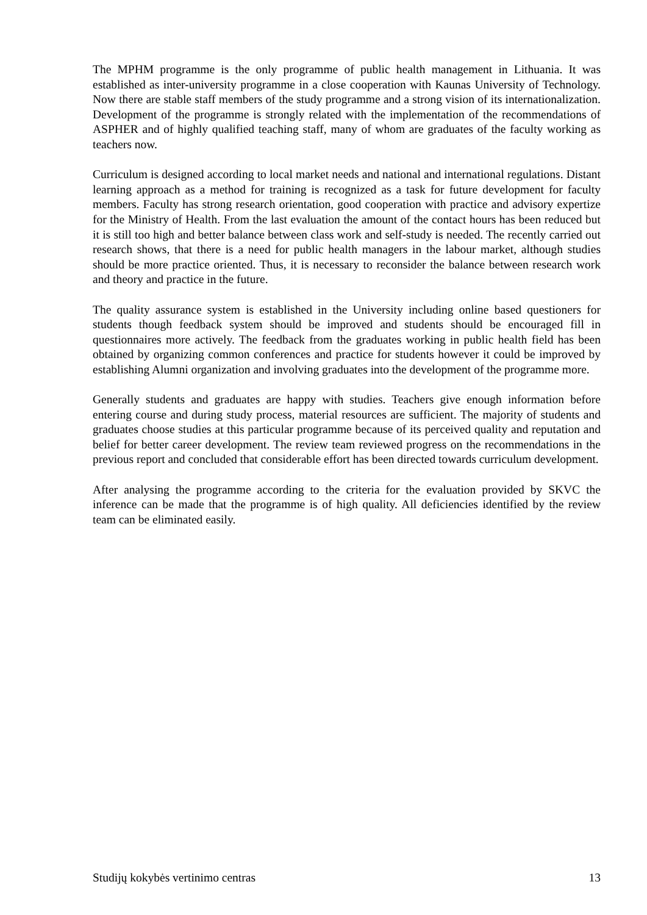The MPHM programme is the only programme of public health management in Lithuania. It was established as inter-university programme in a close cooperation with Kaunas University of Technology. Now there are stable staff members of the study programme and a strong vision of its internationalization. Development of the programme is strongly related with the implementation of the recommendations of ASPHER and of highly qualified teaching staff, many of whom are graduates of the faculty working as teachers now.
Curriculum is designed according to local market needs and national and international regulations. Distant learning approach as a method for training is recognized as a task for future development for faculty members. Faculty has strong research orientation, good cooperation with practice and advisory expertize for the Ministry of Health. From the last evaluation the amount of the contact hours has been reduced but it is still too high and better balance between class work and self-study is needed. The recently carried out research shows, that there is a need for public health managers in the labour market, although studies should be more practice oriented. Thus, it is necessary to reconsider the balance between research work and theory and practice in the future.
The quality assurance system is established in the University including online based questioners for students though feedback system should be improved and students should be encouraged fill in questionnaires more actively. The feedback from the graduates working in public health field has been obtained by organizing common conferences and practice for students however it could be improved by establishing Alumni organization and involving graduates into the development of the programme more.
Generally students and graduates are happy with studies. Teachers give enough information before entering course and during study process, material resources are sufficient. The majority of students and graduates choose studies at this particular programme because of its perceived quality and reputation and belief for better career development. The review team reviewed progress on the recommendations in the previous report and concluded that considerable effort has been directed towards curriculum development.
After analysing the programme according to the criteria for the evaluation provided by SKVC the inference can be made that the programme is of high quality. All deficiencies identified by the review team can be eliminated easily.
Studijų kokybės vertinimo centras 13